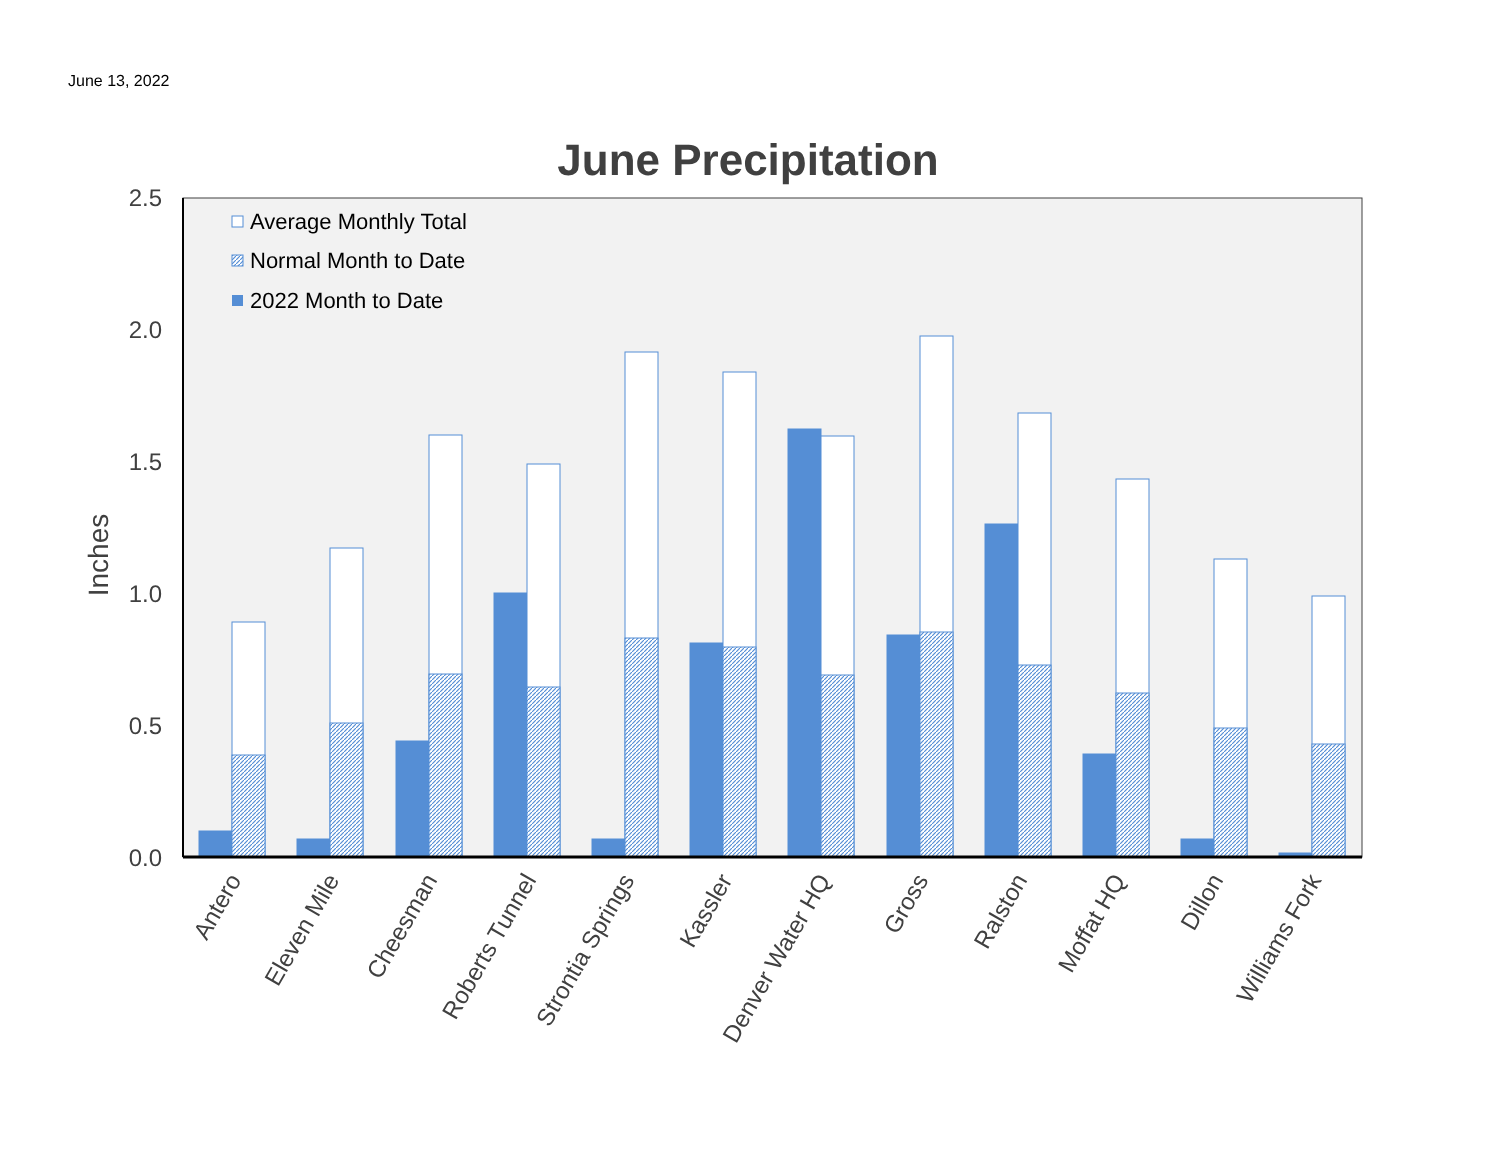June 13, 2022
June Precipitation
2.5
2.0
1.5
1.0
0.5
0.0
Inches
Average Monthly Total
Normal Month to Date
2022 Month to Date
Antero
Eleven Mile
Cheesman
Roberts Tunnel
Strontia Springs
Kassler
Denver Water HQ
Gross
Ralston
Moffat HQ
Dillon
Williams Fork